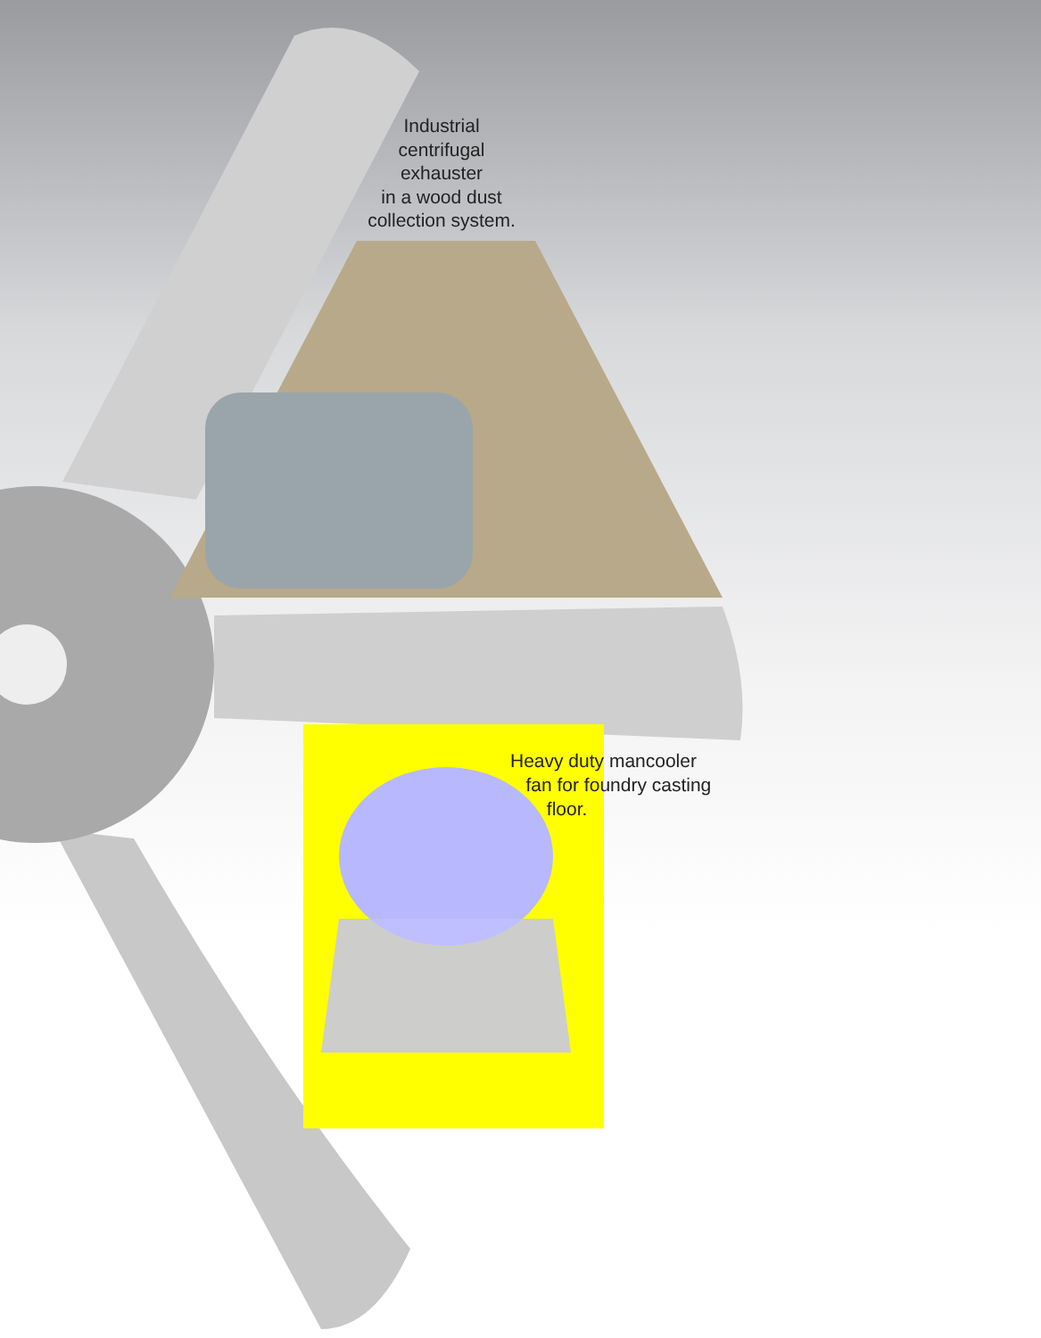Industrial
centrifugal
exhauster
in a wood dust
collection system.
Heavy duty mancooler
fan for foundry casting
floor.